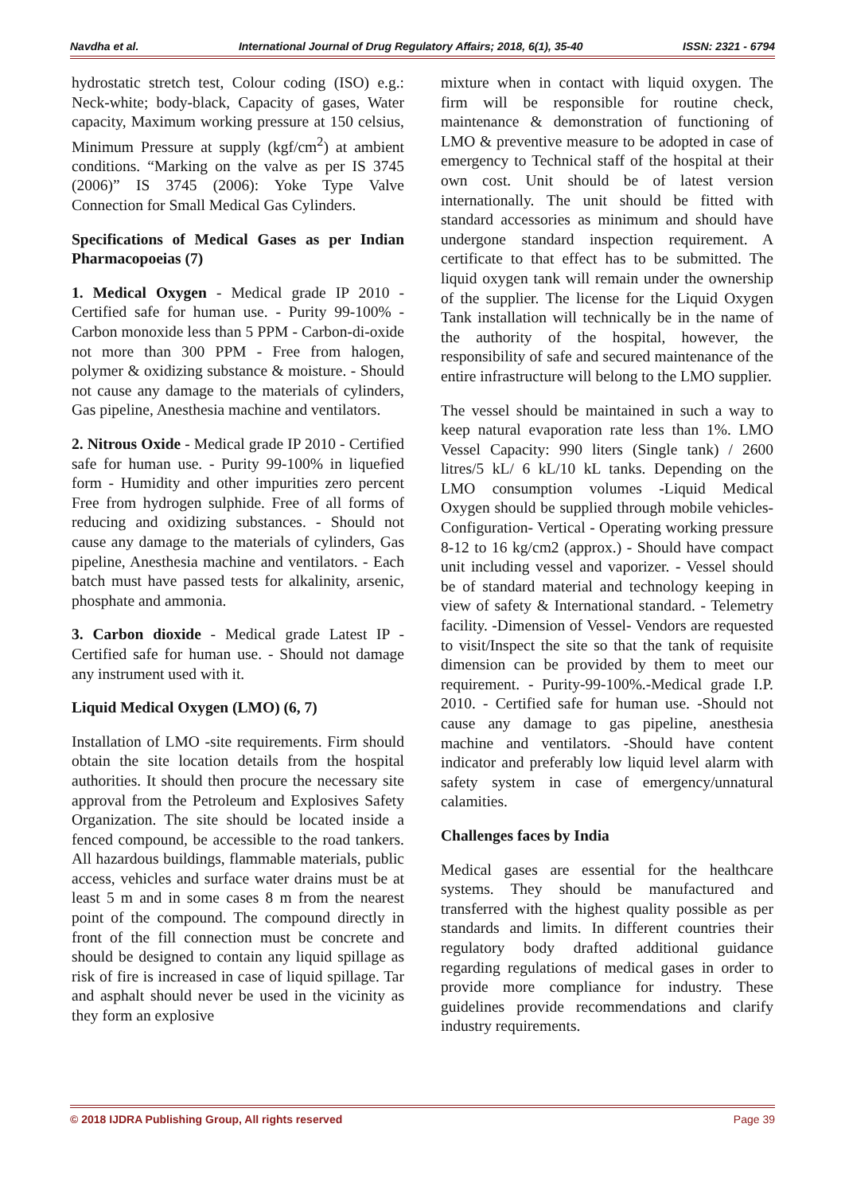Navdha et al. International Journal of Drug Regulatory Affairs; 2018, 6(1), 35-40 ISSN: 2321 - 6794
hydrostatic stretch test, Colour coding (ISO) e.g.: Neck-white; body-black, Capacity of gases, Water capacity, Maximum working pressure at 150 celsius, Minimum Pressure at supply (kgf/cm<sup>2</sup>) at ambient conditions. “Marking on the valve as per IS 3745 (2006)” IS 3745 (2006): Yoke Type Valve Connection for Small Medical Gas Cylinders.
Specifications of Medical Gases as per Indian Pharmacopoeias (7)
1. Medical Oxygen - Medical grade IP 2010 - Certified safe for human use. - Purity 99-100% - Carbon monoxide less than 5 PPM - Carbon-di-oxide not more than 300 PPM - Free from halogen, polymer & oxidizing substance & moisture. - Should not cause any damage to the materials of cylinders, Gas pipeline, Anesthesia machine and ventilators.
2. Nitrous Oxide - Medical grade IP 2010 - Certified safe for human use. - Purity 99-100% in liquefied form - Humidity and other impurities zero percent Free from hydrogen sulphide. Free of all forms of reducing and oxidizing substances. - Should not cause any damage to the materials of cylinders, Gas pipeline, Anesthesia machine and ventilators. - Each batch must have passed tests for alkalinity, arsenic, phosphate and ammonia.
3. Carbon dioxide - Medical grade Latest IP - Certified safe for human use. - Should not damage any instrument used with it.
Liquid Medical Oxygen (LMO) (6, 7)
Installation of LMO -site requirements. Firm should obtain the site location details from the hospital authorities. It should then procure the necessary site approval from the Petroleum and Explosives Safety Organization. The site should be located inside a fenced compound, be accessible to the road tankers. All hazardous buildings, flammable materials, public access, vehicles and surface water drains must be at least 5 m and in some cases 8 m from the nearest point of the compound. The compound directly in front of the fill connection must be concrete and should be designed to contain any liquid spillage as risk of fire is increased in case of liquid spillage. Tar and asphalt should never be used in the vicinity as they form an explosive
mixture when in contact with liquid oxygen. The firm will be responsible for routine check, maintenance & demonstration of functioning of LMO & preventive measure to be adopted in case of emergency to Technical staff of the hospital at their own cost. Unit should be of latest version internationally. The unit should be fitted with standard accessories as minimum and should have undergone standard inspection requirement. A certificate to that effect has to be submitted. The liquid oxygen tank will remain under the ownership of the supplier. The license for the Liquid Oxygen Tank installation will technically be in the name of the authority of the hospital, however, the responsibility of safe and secured maintenance of the entire infrastructure will belong to the LMO supplier.
The vessel should be maintained in such a way to keep natural evaporation rate less than 1%. LMO Vessel Capacity: 990 liters (Single tank) / 2600 litres/5 kL/ 6 kL/10 kL tanks. Depending on the LMO consumption volumes -Liquid Medical Oxygen should be supplied through mobile vehicles- Configuration- Vertical - Operating working pressure 8-12 to 16 kg/cm2 (approx.) - Should have compact unit including vessel and vaporizer. - Vessel should be of standard material and technology keeping in view of safety & International standard. - Telemetry facility. -Dimension of Vessel- Vendors are requested to visit/Inspect the site so that the tank of requisite dimension can be provided by them to meet our requirement. - Purity-99-100%.-Medical grade I.P. 2010. - Certified safe for human use. -Should not cause any damage to gas pipeline, anesthesia machine and ventilators. -Should have content indicator and preferably low liquid level alarm with safety system in case of emergency/unnatural calamities.
Challenges faces by India
Medical gases are essential for the healthcare systems. They should be manufactured and transferred with the highest quality possible as per standards and limits. In different countries their regulatory body drafted additional guidance regarding regulations of medical gases in order to provide more compliance for industry. These guidelines provide recommendations and clarify industry requirements.
© 2018 IJDRA Publishing Group, All rights reserved Page 39